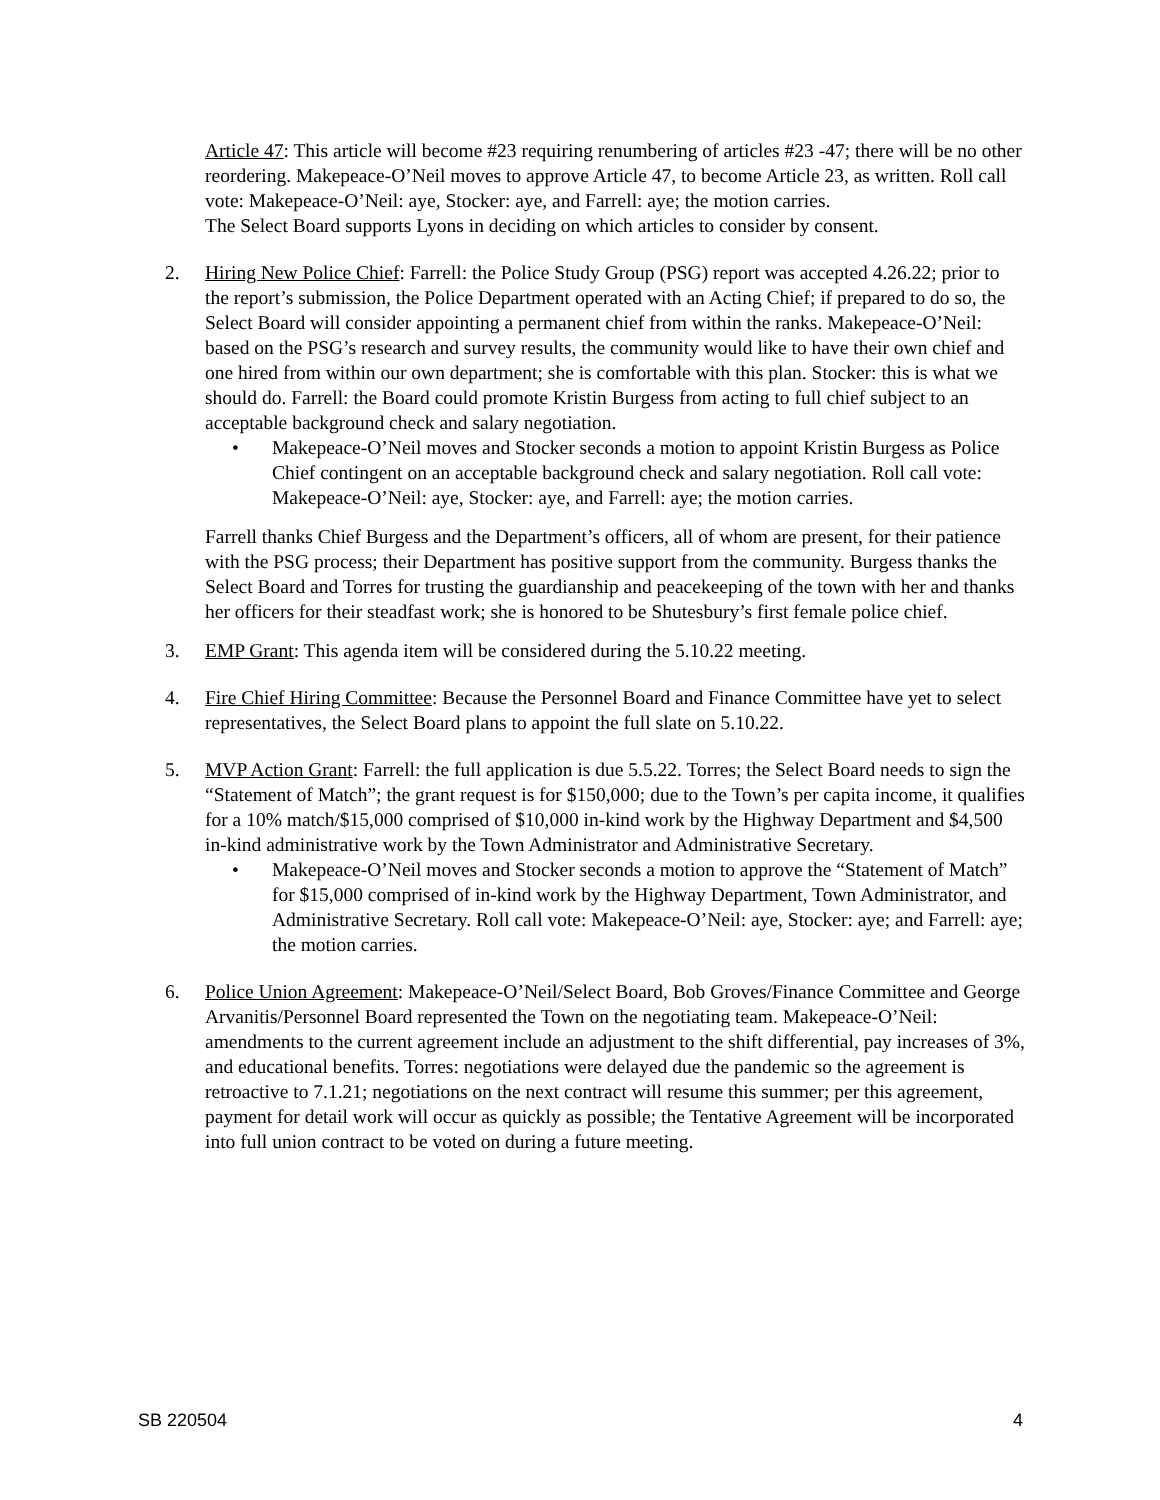Article 47: This article will become #23 requiring renumbering of articles #23 -47; there will be no other reordering. Makepeace-O’Neil moves to approve Article 47, to become Article 23, as written. Roll call vote: Makepeace-O’Neil: aye, Stocker: aye, and Farrell: aye; the motion carries.
The Select Board supports Lyons in deciding on which articles to consider by consent.
2. Hiring New Police Chief: Farrell: the Police Study Group (PSG) report was accepted 4.26.22; prior to the report’s submission, the Police Department operated with an Acting Chief; if prepared to do so, the Select Board will consider appointing a permanent chief from within the ranks. Makepeace-O’Neil: based on the PSG’s research and survey results, the community would like to have their own chief and one hired from within our own department; she is comfortable with this plan. Stocker: this is what we should do. Farrell: the Board could promote Kristin Burgess from acting to full chief subject to an acceptable background check and salary negotiation.
• Makepeace-O’Neil moves and Stocker seconds a motion to appoint Kristin Burgess as Police Chief contingent on an acceptable background check and salary negotiation. Roll call vote: Makepeace-O’Neil: aye, Stocker: aye, and Farrell: aye; the motion carries.
Farrell thanks Chief Burgess and the Department’s officers, all of whom are present, for their patience with the PSG process; their Department has positive support from the community. Burgess thanks the Select Board and Torres for trusting the guardianship and peacekeeping of the town with her and thanks her officers for their steadfast work; she is honored to be Shutesbury’s first female police chief.
3. EMP Grant: This agenda item will be considered during the 5.10.22 meeting.
4. Fire Chief Hiring Committee: Because the Personnel Board and Finance Committee have yet to select representatives, the Select Board plans to appoint the full slate on 5.10.22.
5. MVP Action Grant: Farrell: the full application is due 5.5.22. Torres; the Select Board needs to sign the “Statement of Match”; the grant request is for $150,000; due to the Town’s per capita income, it qualifies for a 10% match/$15,000 comprised of $10,000 in-kind work by the Highway Department and $4,500 in-kind administrative work by the Town Administrator and Administrative Secretary.
• Makepeace-O’Neil moves and Stocker seconds a motion to approve the “Statement of Match” for $15,000 comprised of in-kind work by the Highway Department, Town Administrator, and Administrative Secretary. Roll call vote: Makepeace-O’Neil: aye, Stocker: aye; and Farrell: aye; the motion carries.
6. Police Union Agreement: Makepeace-O’Neil/Select Board, Bob Groves/Finance Committee and George Arvanitis/Personnel Board represented the Town on the negotiating team. Makepeace-O’Neil: amendments to the current agreement include an adjustment to the shift differential, pay increases of 3%, and educational benefits. Torres: negotiations were delayed due the pandemic so the agreement is retroactive to 7.1.21; negotiations on the next contract will resume this summer; per this agreement, payment for detail work will occur as quickly as possible; the Tentative Agreement will be incorporated into full union contract to be voted on during a future meeting.
SB 220504 4